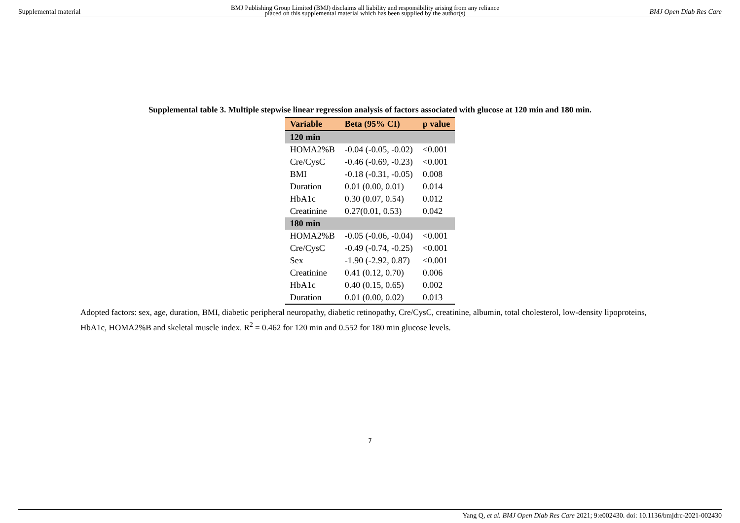Supplemental material BMJ Publishing Group Limited (BMJ) disclaims all liability and responsibility arising from any reliance
placed on this supplemental material which has been supplied by the author(s) BMJ Open Diab Res Care
Supplemental table 3. Multiple stepwise linear regression analysis of factors associated with glucose at 120 min and 180 min.
| Variable | Beta (95% CI) | p value |
| --- | --- | --- |
| 120 min | | |
| HOMA2%B | -0.04 (-0.05, -0.02) | <0.001 |
| Cre/CysC | -0.46 (-0.69, -0.23) | <0.001 |
| BMI | -0.18 (-0.31, -0.05) | 0.008 |
| Duration | 0.01 (0.00, 0.01) | 0.014 |
| HbA1c | 0.30 (0.07, 0.54) | 0.012 |
| Creatinine | 0.27(0.01, 0.53) | 0.042 |
| 180 min | | |
| HOMA2%B | -0.05 (-0.06, -0.04) | <0.001 |
| Cre/CysC | -0.49 (-0.74, -0.25) | <0.001 |
| Sex | -1.90 (-2.92, 0.87) | <0.001 |
| Creatinine | 0.41 (0.12, 0.70) | 0.006 |
| HbA1c | 0.40 (0.15, 0.65) | 0.002 |
| Duration | 0.01 (0.00, 0.02) | 0.013 |
Adopted factors: sex, age, duration, BMI, diabetic peripheral neuropathy, diabetic retinopathy, Cre/CysC, creatinine, albumin, total cholesterol, low-density lipoproteins, HbA1c, HOMA2%B and skeletal muscle index. R<sup>2</sup> = 0.462 for 120 min and 0.552 for 180 min glucose levels.
7
Yang Q, et al. BMJ Open Diab Res Care 2021; 9:e002430. doi: 10.1136/bmjdrc-2021-002430